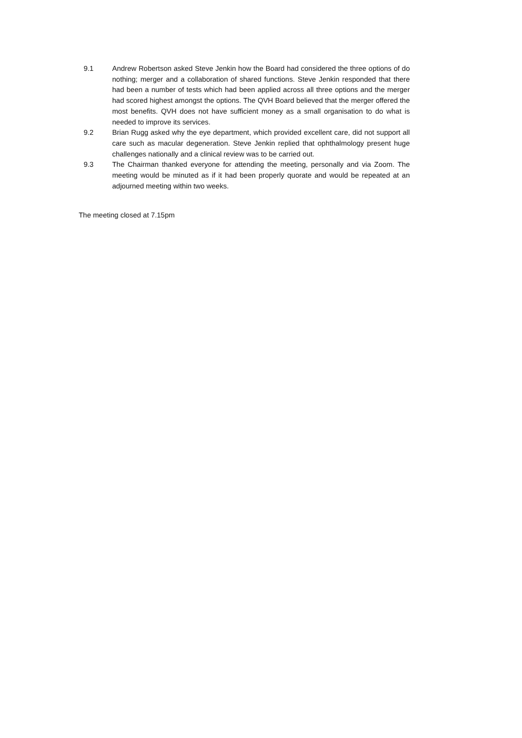9.1 Andrew Robertson asked Steve Jenkin how the Board had considered the three options of do nothing; merger and a collaboration of shared functions. Steve Jenkin responded that there had been a number of tests which had been applied across all three options and the merger had scored highest amongst the options. The QVH Board believed that the merger offered the most benefits. QVH does not have sufficient money as a small organisation to do what is needed to improve its services.
9.2 Brian Rugg asked why the eye department, which provided excellent care, did not support all care such as macular degeneration. Steve Jenkin replied that ophthalmology present huge challenges nationally and a clinical review was to be carried out.
9.3 The Chairman thanked everyone for attending the meeting, personally and via Zoom. The meeting would be minuted as if it had been properly quorate and would be repeated at an adjourned meeting within two weeks.
The meeting closed at 7.15pm